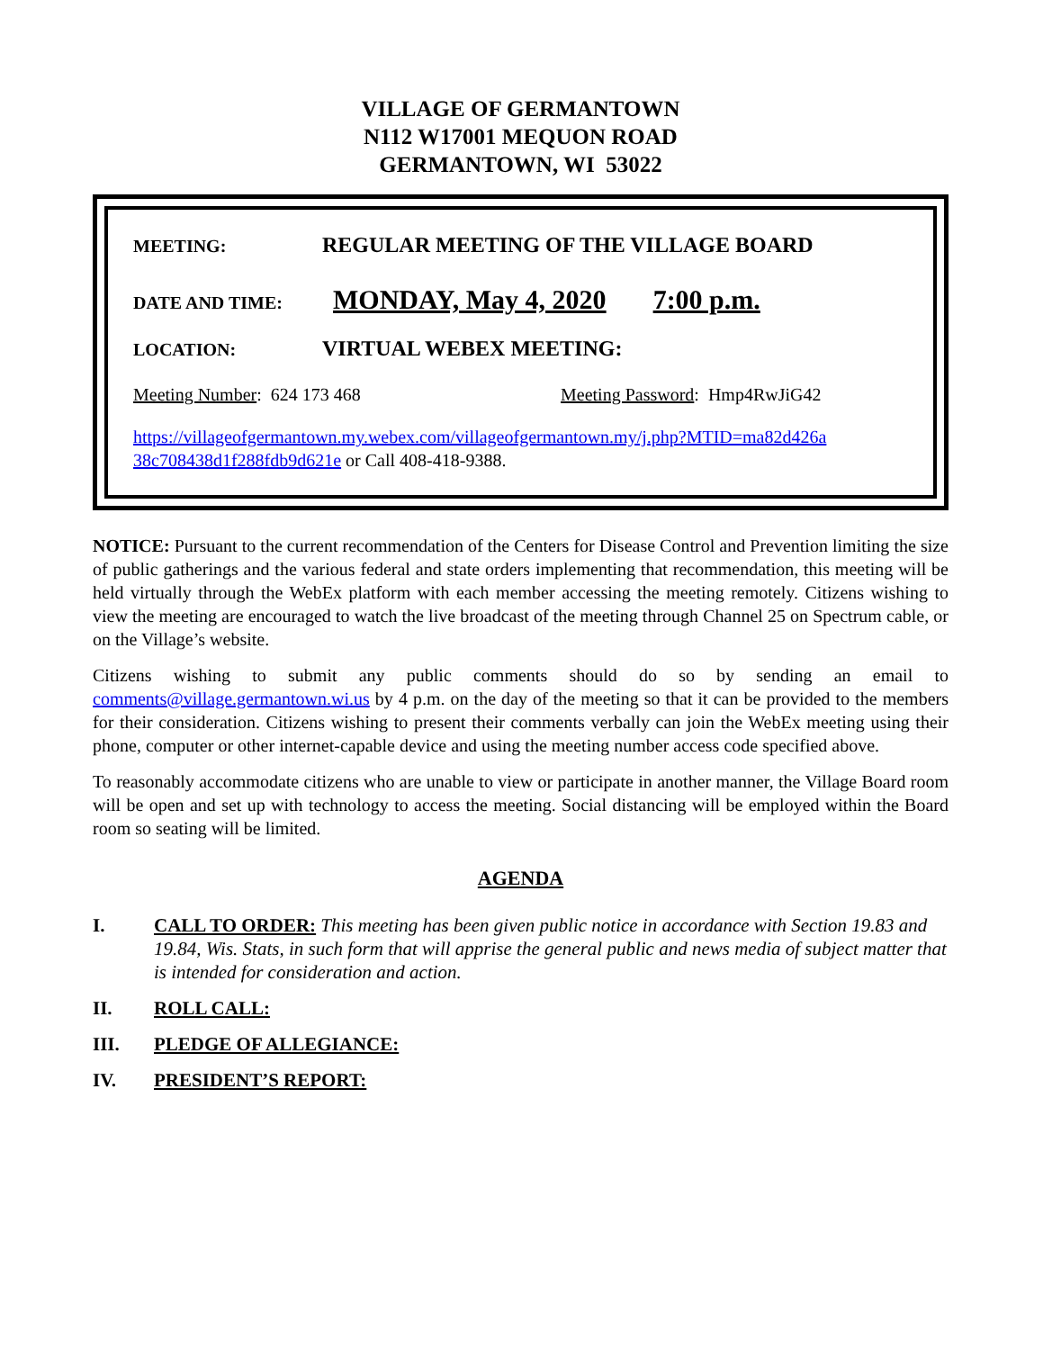VILLAGE OF GERMANTOWN
N112 W17001 MEQUON ROAD
GERMANTOWN, WI 53022
MEETING: REGULAR MEETING OF THE VILLAGE BOARD
DATE AND TIME: MONDAY, May 4, 2020 7:00 p.m.
LOCATION: VIRTUAL WEBEX MEETING:
Meeting Number: 624 173 468 Meeting Password: Hmp4RwJiG42
https://villageofgermantown.my.webex.com/villageofgermantown.my/j.php?MTID=ma82d426a 38c708438d1f288fdb9d621e or Call 408-418-9388.
NOTICE: Pursuant to the current recommendation of the Centers for Disease Control and Prevention limiting the size of public gatherings and the various federal and state orders implementing that recommendation, this meeting will be held virtually through the WebEx platform with each member accessing the meeting remotely. Citizens wishing to view the meeting are encouraged to watch the live broadcast of the meeting through Channel 25 on Spectrum cable, or on the Village’s website.
Citizens wishing to submit any public comments should do so by sending an email to comments@village.germantown.wi.us by 4 p.m. on the day of the meeting so that it can be provided to the members for their consideration. Citizens wishing to present their comments verbally can join the WebEx meeting using their phone, computer or other internet-capable device and using the meeting number access code specified above.
To reasonably accommodate citizens who are unable to view or participate in another manner, the Village Board room will be open and set up with technology to access the meeting. Social distancing will be employed within the Board room so seating will be limited.
AGENDA
I. CALL TO ORDER: This meeting has been given public notice in accordance with Section 19.83 and 19.84, Wis. Stats, in such form that will apprise the general public and news media of subject matter that is intended for consideration and action.
II. ROLL CALL:
III. PLEDGE OF ALLEGIANCE:
IV. PRESIDENT’S REPORT: